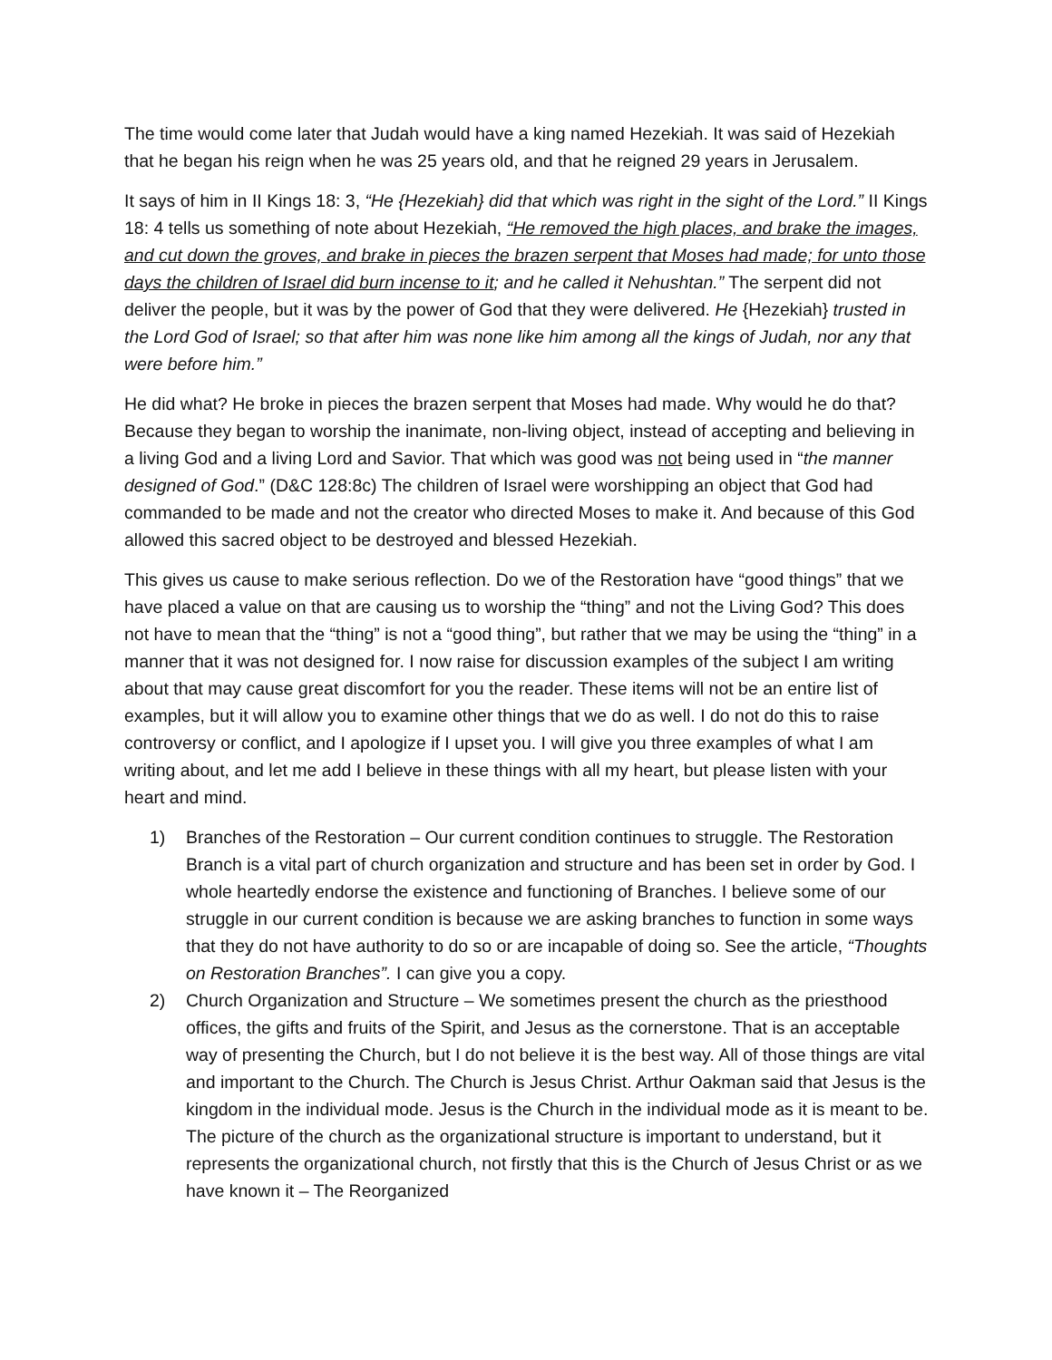The time would come later that Judah would have a king named Hezekiah. It was said of Hezekiah that he began his reign when he was 25 years old, and that he reigned 29 years in Jerusalem.
It says of him in II Kings 18: 3, “He {Hezekiah} did that which was right in the sight of the Lord.” II Kings 18: 4 tells us something of note about Hezekiah, “He removed the high places, and brake the images, and cut down the groves, and brake in pieces the brazen serpent that Moses had made; for unto those days the children of Israel did burn incense to it; and he called it Nehushtan.” The serpent did not deliver the people, but it was by the power of God that they were delivered. He {Hezekiah} trusted in the Lord God of Israel; so that after him was none like him among all the kings of Judah, nor any that were before him.”
He did what? He broke in pieces the brazen serpent that Moses had made. Why would he do that? Because they began to worship the inanimate, non-living object, instead of accepting and believing in a living God and a living Lord and Savior. That which was good was not being used in “the manner designed of God.” (D&C 128:8c) The children of Israel were worshipping an object that God had commanded to be made and not the creator who directed Moses to make it. And because of this God allowed this sacred object to be destroyed and blessed Hezekiah.
This gives us cause to make serious reflection. Do we of the Restoration have “good things” that we have placed a value on that are causing us to worship the “thing” and not the Living God? This does not have to mean that the “thing” is not a “good thing”, but rather that we may be using the “thing” in a manner that it was not designed for. I now raise for discussion examples of the subject I am writing about that may cause great discomfort for you the reader. These items will not be an entire list of examples, but it will allow you to examine other things that we do as well. I do not do this to raise controversy or conflict, and I apologize if I upset you. I will give you three examples of what I am writing about, and let me add I believe in these things with all my heart, but please listen with your heart and mind.
1) Branches of the Restoration – Our current condition continues to struggle. The Restoration Branch is a vital part of church organization and structure and has been set in order by God. I whole heartedly endorse the existence and functioning of Branches. I believe some of our struggle in our current condition is because we are asking branches to function in some ways that they do not have authority to do so or are incapable of doing so. See the article, “Thoughts on Restoration Branches”. I can give you a copy.
2) Church Organization and Structure – We sometimes present the church as the priesthood offices, the gifts and fruits of the Spirit, and Jesus as the cornerstone. That is an acceptable way of presenting the Church, but I do not believe it is the best way. All of those things are vital and important to the Church. The Church is Jesus Christ. Arthur Oakman said that Jesus is the kingdom in the individual mode. Jesus is the Church in the individual mode as it is meant to be. The picture of the church as the organizational structure is important to understand, but it represents the organizational church, not firstly that this is the Church of Jesus Christ or as we have known it – The Reorganized